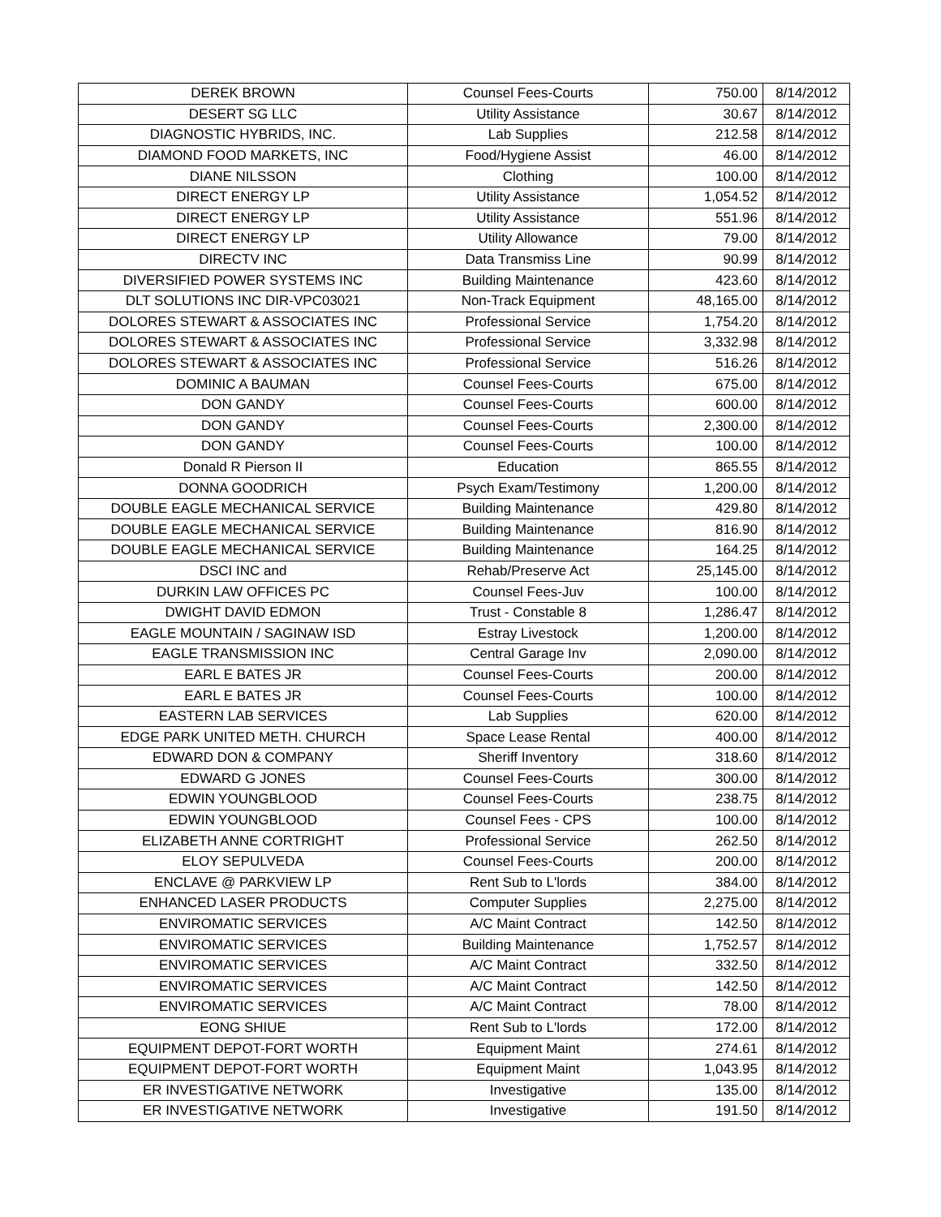| DEREK BROWN | Counsel Fees-Courts | 750.00 | 8/14/2012 |
| DESERT SG LLC | Utility Assistance | 30.67 | 8/14/2012 |
| DIAGNOSTIC HYBRIDS, INC. | Lab Supplies | 212.58 | 8/14/2012 |
| DIAMOND FOOD MARKETS, INC | Food/Hygiene Assist | 46.00 | 8/14/2012 |
| DIANE NILSSON | Clothing | 100.00 | 8/14/2012 |
| DIRECT ENERGY LP | Utility Assistance | 1,054.52 | 8/14/2012 |
| DIRECT ENERGY LP | Utility Assistance | 551.96 | 8/14/2012 |
| DIRECT ENERGY LP | Utility Allowance | 79.00 | 8/14/2012 |
| DIRECTV INC | Data Transmiss Line | 90.99 | 8/14/2012 |
| DIVERSIFIED POWER SYSTEMS INC | Building Maintenance | 423.60 | 8/14/2012 |
| DLT SOLUTIONS INC DIR-VPC03021 | Non-Track Equipment | 48,165.00 | 8/14/2012 |
| DOLORES STEWART & ASSOCIATES INC | Professional Service | 1,754.20 | 8/14/2012 |
| DOLORES STEWART & ASSOCIATES INC | Professional Service | 3,332.98 | 8/14/2012 |
| DOLORES STEWART & ASSOCIATES INC | Professional Service | 516.26 | 8/14/2012 |
| DOMINIC A BAUMAN | Counsel Fees-Courts | 675.00 | 8/14/2012 |
| DON GANDY | Counsel Fees-Courts | 600.00 | 8/14/2012 |
| DON GANDY | Counsel Fees-Courts | 2,300.00 | 8/14/2012 |
| DON GANDY | Counsel Fees-Courts | 100.00 | 8/14/2012 |
| Donald R Pierson II | Education | 865.55 | 8/14/2012 |
| DONNA GOODRICH | Psych Exam/Testimony | 1,200.00 | 8/14/2012 |
| DOUBLE EAGLE MECHANICAL SERVICE | Building Maintenance | 429.80 | 8/14/2012 |
| DOUBLE EAGLE MECHANICAL SERVICE | Building Maintenance | 816.90 | 8/14/2012 |
| DOUBLE EAGLE MECHANICAL SERVICE | Building Maintenance | 164.25 | 8/14/2012 |
| DSCI INC and | Rehab/Preserve Act | 25,145.00 | 8/14/2012 |
| DURKIN LAW OFFICES PC | Counsel Fees-Juv | 100.00 | 8/14/2012 |
| DWIGHT DAVID EDMON | Trust - Constable 8 | 1,286.47 | 8/14/2012 |
| EAGLE MOUNTAIN / SAGINAW ISD | Estray Livestock | 1,200.00 | 8/14/2012 |
| EAGLE TRANSMISSION INC | Central Garage Inv | 2,090.00 | 8/14/2012 |
| EARL E BATES JR | Counsel Fees-Courts | 200.00 | 8/14/2012 |
| EARL E BATES JR | Counsel Fees-Courts | 100.00 | 8/14/2012 |
| EASTERN LAB SERVICES | Lab Supplies | 620.00 | 8/14/2012 |
| EDGE PARK UNITED METH. CHURCH | Space Lease Rental | 400.00 | 8/14/2012 |
| EDWARD DON & COMPANY | Sheriff Inventory | 318.60 | 8/14/2012 |
| EDWARD G JONES | Counsel Fees-Courts | 300.00 | 8/14/2012 |
| EDWIN YOUNGBLOOD | Counsel Fees-Courts | 238.75 | 8/14/2012 |
| EDWIN YOUNGBLOOD | Counsel Fees - CPS | 100.00 | 8/14/2012 |
| ELIZABETH ANNE CORTRIGHT | Professional Service | 262.50 | 8/14/2012 |
| ELOY SEPULVEDA | Counsel Fees-Courts | 200.00 | 8/14/2012 |
| ENCLAVE @ PARKVIEW LP | Rent Sub to L'lords | 384.00 | 8/14/2012 |
| ENHANCED LASER PRODUCTS | Computer Supplies | 2,275.00 | 8/14/2012 |
| ENVIROMATIC SERVICES | A/C Maint Contract | 142.50 | 8/14/2012 |
| ENVIROMATIC SERVICES | Building Maintenance | 1,752.57 | 8/14/2012 |
| ENVIROMATIC SERVICES | A/C Maint Contract | 332.50 | 8/14/2012 |
| ENVIROMATIC SERVICES | A/C Maint Contract | 142.50 | 8/14/2012 |
| ENVIROMATIC SERVICES | A/C Maint Contract | 78.00 | 8/14/2012 |
| EONG SHIUE | Rent Sub to L'lords | 172.00 | 8/14/2012 |
| EQUIPMENT DEPOT-FORT WORTH | Equipment Maint | 274.61 | 8/14/2012 |
| EQUIPMENT DEPOT-FORT WORTH | Equipment Maint | 1,043.95 | 8/14/2012 |
| ER INVESTIGATIVE NETWORK | Investigative | 135.00 | 8/14/2012 |
| ER INVESTIGATIVE NETWORK | Investigative | 191.50 | 8/14/2012 |